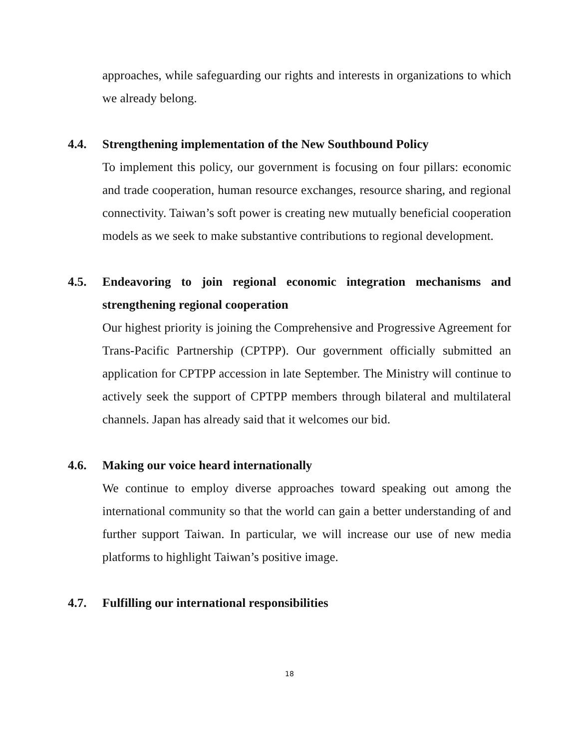approaches, while safeguarding our rights and interests in organizations to which we already belong.
4.4. Strengthening implementation of the New Southbound Policy
To implement this policy, our government is focusing on four pillars: economic and trade cooperation, human resource exchanges, resource sharing, and regional connectivity. Taiwan’s soft power is creating new mutually beneficial cooperation models as we seek to make substantive contributions to regional development.
4.5. Endeavoring to join regional economic integration mechanisms and strengthening regional cooperation
Our highest priority is joining the Comprehensive and Progressive Agreement for Trans-Pacific Partnership (CPTPP). Our government officially submitted an application for CPTPP accession in late September. The Ministry will continue to actively seek the support of CPTPP members through bilateral and multilateral channels. Japan has already said that it welcomes our bid.
4.6. Making our voice heard internationally
We continue to employ diverse approaches toward speaking out among the international community so that the world can gain a better understanding of and further support Taiwan. In particular, we will increase our use of new media platforms to highlight Taiwan’s positive image.
4.7. Fulfilling our international responsibilities
18